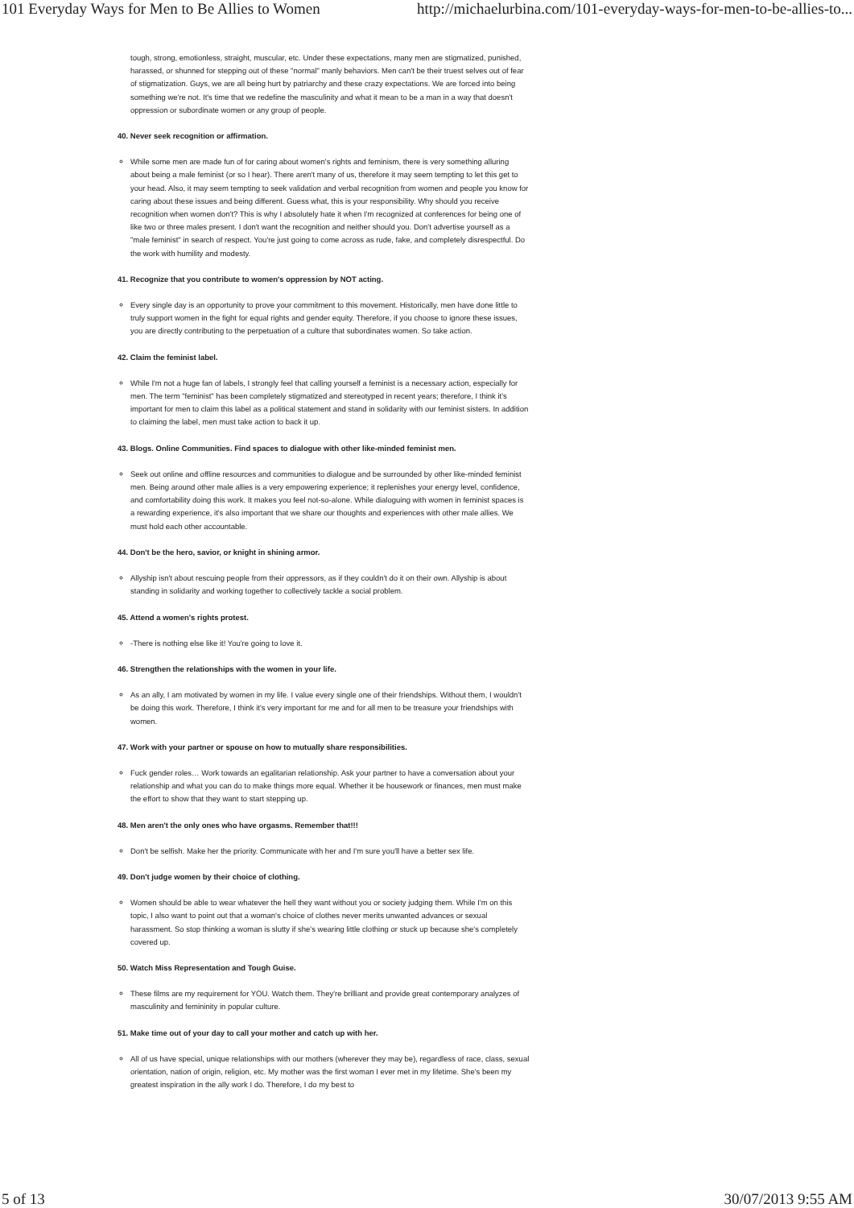101 Everyday Ways for Men to Be Allies to Women http://michaelurbina.com/101-everyday-ways-for-men-to-be-allies-to...
tough, strong, emotionless, straight, muscular, etc. Under these expectations, many men are stigmatized, punished, harassed, or shunned for stepping out of these "normal" manly behaviors. Men can't be their truest selves out of fear of stigmatization. Guys, we are all being hurt by patriarchy and these crazy expectations. We are forced into being something we're not. It's time that we redefine the masculinity and what it mean to be a man in a way that doesn't oppression or subordinate women or any group of people.
40. Never seek recognition or affirmation.
While some men are made fun of for caring about women's rights and feminism, there is very something alluring about being a male feminist (or so I hear). There aren't many of us, therefore it may seem tempting to let this get to your head. Also, it may seem tempting to seek validation and verbal recognition from women and people you know for caring about these issues and being different. Guess what, this is your responsibility. Why should you receive recognition when women don't? This is why I absolutely hate it when I'm recognized at conferences for being one of like two or three males present. I don't want the recognition and neither should you. Don't advertise yourself as a "male feminist" in search of respect. You're just going to come across as rude, fake, and completely disrespectful. Do the work with humility and modesty.
41. Recognize that you contribute to women's oppression by NOT acting.
Every single day is an opportunity to prove your commitment to this movement. Historically, men have done little to truly support women in the fight for equal rights and gender equity. Therefore, if you choose to ignore these issues, you are directly contributing to the perpetuation of a culture that subordinates women. So take action.
42. Claim the feminist label.
While I'm not a huge fan of labels, I strongly feel that calling yourself a feminist is a necessary action, especially for men. The term "feminist" has been completely stigmatized and stereotyped in recent years; therefore, I think it's important for men to claim this label as a political statement and stand in solidarity with our feminist sisters. In addition to claiming the label, men must take action to back it up.
43. Blogs. Online Communities. Find spaces to dialogue with other like-minded feminist men.
Seek out online and offline resources and communities to dialogue and be surrounded by other like-minded feminist men. Being around other male allies is a very empowering experience; it replenishes your energy level, confidence, and comfortability doing this work. It makes you feel not-so-alone. While dialoguing with women in feminist spaces is a rewarding experience, it's also important that we share our thoughts and experiences with other male allies. We must hold each other accountable.
44. Don't be the hero, savior, or knight in shining armor.
Allyship isn't about rescuing people from their oppressors, as if they couldn't do it on their own. Allyship is about standing in solidarity and working together to collectively tackle a social problem.
45. Attend a women's rights protest.
-There is nothing else like it! You're going to love it.
46. Strengthen the relationships with the women in your life.
As an ally, I am motivated by women in my life. I value every single one of their friendships. Without them, I wouldn't be doing this work. Therefore, I think it's very important for me and for all men to be treasure your friendships with women.
47. Work with your partner or spouse on how to mutually share responsibilities.
Fuck gender roles… Work towards an egalitarian relationship. Ask your partner to have a conversation about your relationship and what you can do to make things more equal. Whether it be housework or finances, men must make the effort to show that they want to start stepping up.
48. Men aren't the only ones who have orgasms. Remember that!!!
Don't be selfish. Make her the priority. Communicate with her and I'm sure you'll have a better sex life.
49. Don't judge women by their choice of clothing.
Women should be able to wear whatever the hell they want without you or society judging them. While I'm on this topic, I also want to point out that a woman's choice of clothes never merits unwanted advances or sexual harassment. So stop thinking a woman is slutty if she's wearing little clothing or stuck up because she's completely covered up.
50. Watch Miss Representation and Tough Guise.
These films are my requirement for YOU. Watch them. They're brilliant and provide great contemporary analyzes of masculinity and femininity in popular culture.
51. Make time out of your day to call your mother and catch up with her.
All of us have special, unique relationships with our mothers (wherever they may be), regardless of race, class, sexual orientation, nation of origin, religion, etc. My mother was the first woman I ever met in my lifetime. She's been my greatest inspiration in the ally work I do. Therefore, I do my best to
5 of 13 30/07/2013 9:55 AM